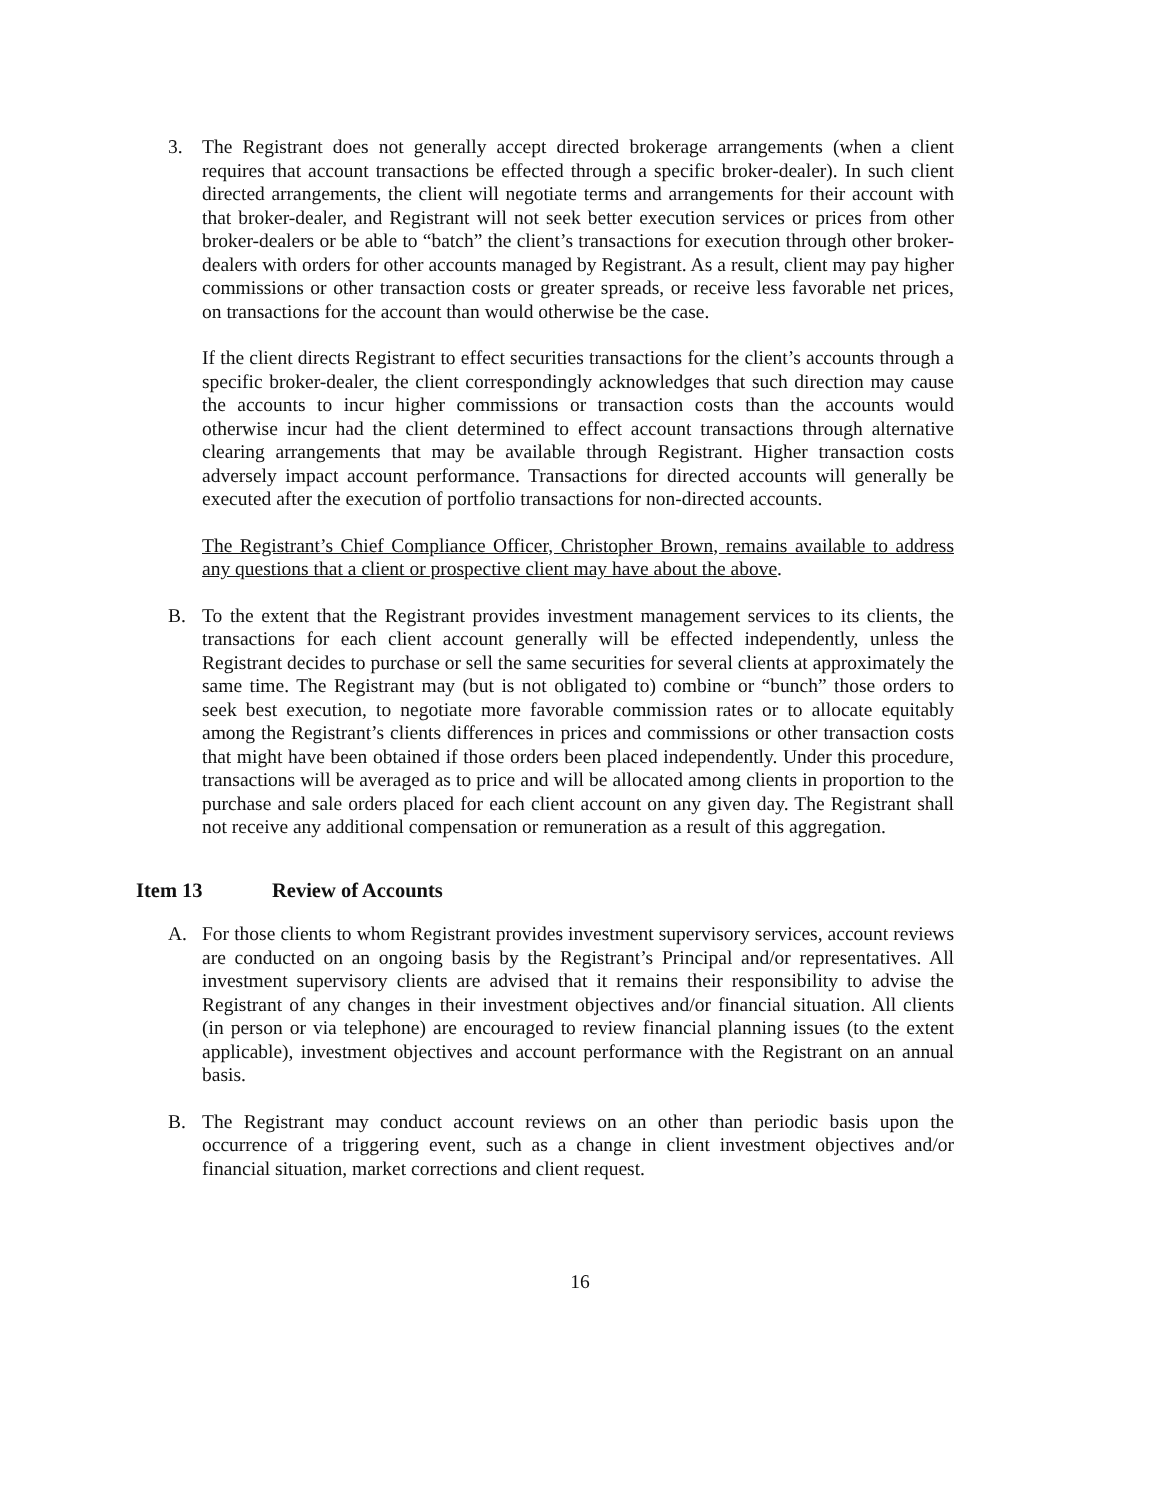3. The Registrant does not generally accept directed brokerage arrangements (when a client requires that account transactions be effected through a specific broker-dealer). In such client directed arrangements, the client will negotiate terms and arrangements for their account with that broker-dealer, and Registrant will not seek better execution services or prices from other broker-dealers or be able to “batch” the client’s transactions for execution through other broker-dealers with orders for other accounts managed by Registrant. As a result, client may pay higher commissions or other transaction costs or greater spreads, or receive less favorable net prices, on transactions for the account than would otherwise be the case.
If the client directs Registrant to effect securities transactions for the client’s accounts through a specific broker-dealer, the client correspondingly acknowledges that such direction may cause the accounts to incur higher commissions or transaction costs than the accounts would otherwise incur had the client determined to effect account transactions through alternative clearing arrangements that may be available through Registrant. Higher transaction costs adversely impact account performance. Transactions for directed accounts will generally be executed after the execution of portfolio transactions for non-directed accounts.
The Registrant’s Chief Compliance Officer, Christopher Brown, remains available to address any questions that a client or prospective client may have about the above.
B. To the extent that the Registrant provides investment management services to its clients, the transactions for each client account generally will be effected independently, unless the Registrant decides to purchase or sell the same securities for several clients at approximately the same time. The Registrant may (but is not obligated to) combine or “bunch” those orders to seek best execution, to negotiate more favorable commission rates or to allocate equitably among the Registrant’s clients differences in prices and commissions or other transaction costs that might have been obtained if those orders been placed independently. Under this procedure, transactions will be averaged as to price and will be allocated among clients in proportion to the purchase and sale orders placed for each client account on any given day. The Registrant shall not receive any additional compensation or remuneration as a result of this aggregation.
Item 13 Review of Accounts
A. For those clients to whom Registrant provides investment supervisory services, account reviews are conducted on an ongoing basis by the Registrant’s Principal and/or representatives. All investment supervisory clients are advised that it remains their responsibility to advise the Registrant of any changes in their investment objectives and/or financial situation. All clients (in person or via telephone) are encouraged to review financial planning issues (to the extent applicable), investment objectives and account performance with the Registrant on an annual basis.
B. The Registrant may conduct account reviews on an other than periodic basis upon the occurrence of a triggering event, such as a change in client investment objectives and/or financial situation, market corrections and client request.
16